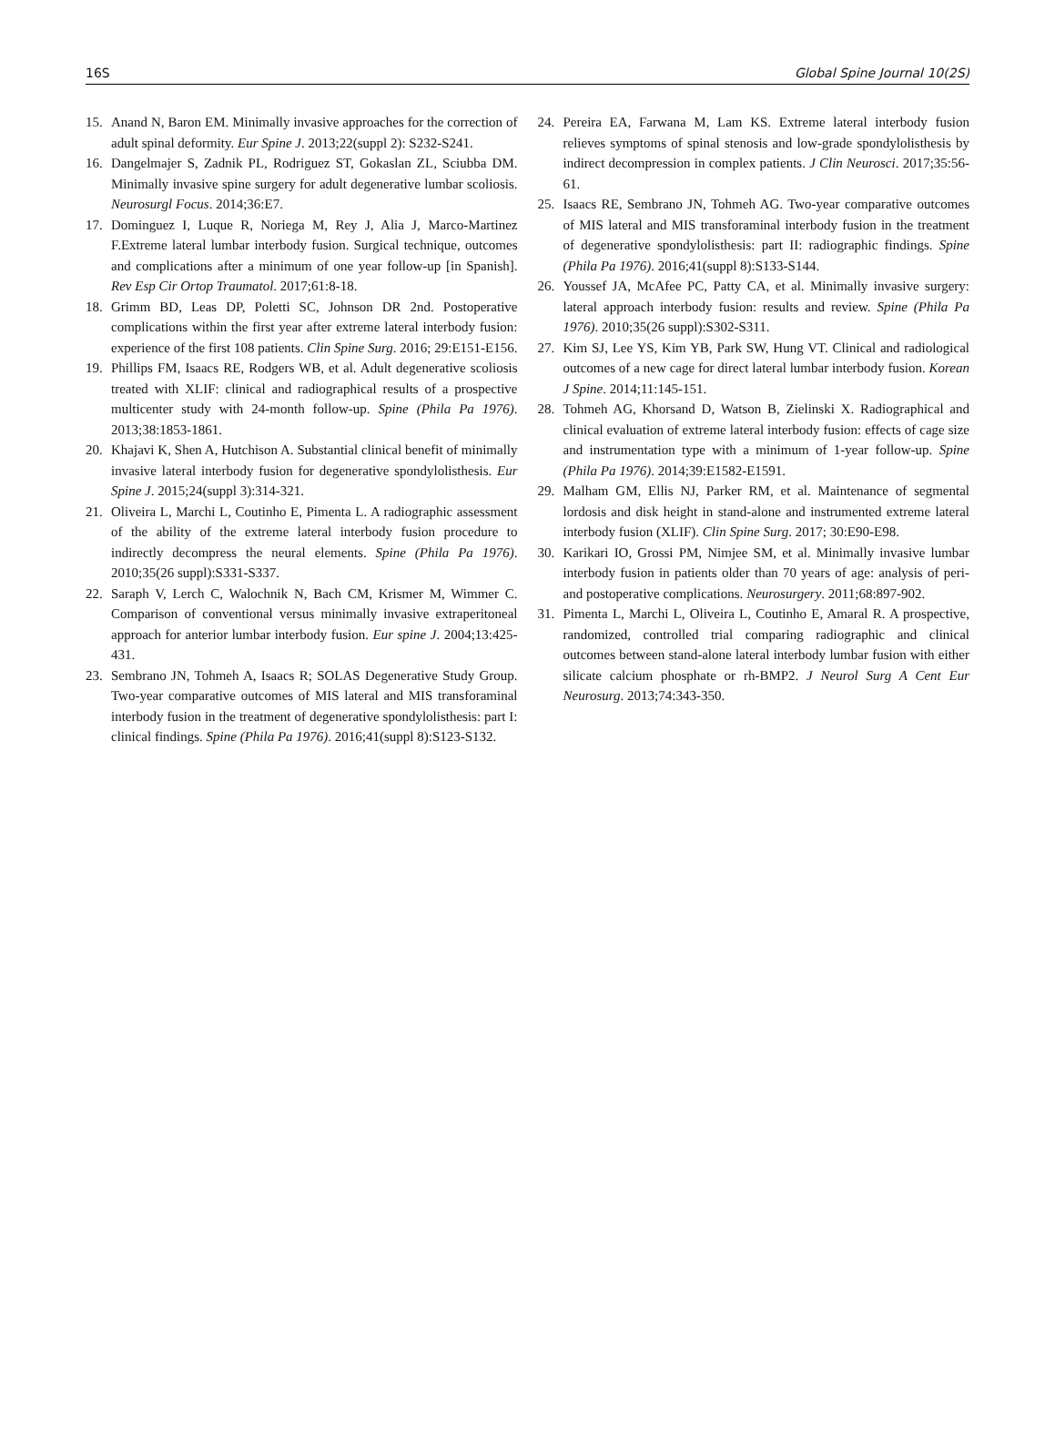16S Global Spine Journal 10(2S)
15. Anand N, Baron EM. Minimally invasive approaches for the correction of adult spinal deformity. Eur Spine J. 2013;22(suppl 2): S232-S241.
16. Dangelmajer S, Zadnik PL, Rodriguez ST, Gokaslan ZL, Sciubba DM. Minimally invasive spine surgery for adult degenerative lumbar scoliosis. Neurosurgl Focus. 2014;36:E7.
17. Dominguez I, Luque R, Noriega M, Rey J, Alia J, Marco-Martinez F.Extreme lateral lumbar interbody fusion. Surgical technique, outcomes and complications after a minimum of one year follow-up [in Spanish]. Rev Esp Cir Ortop Traumatol. 2017;61:8-18.
18. Grimm BD, Leas DP, Poletti SC, Johnson DR 2nd. Postoperative complications within the first year after extreme lateral interbody fusion: experience of the first 108 patients. Clin Spine Surg. 2016; 29:E151-E156.
19. Phillips FM, Isaacs RE, Rodgers WB, et al. Adult degenerative scoliosis treated with XLIF: clinical and radiographical results of a prospective multicenter study with 24-month follow-up. Spine (Phila Pa 1976). 2013;38:1853-1861.
20. Khajavi K, Shen A, Hutchison A. Substantial clinical benefit of minimally invasive lateral interbody fusion for degenerative spondylolisthesis. Eur Spine J. 2015;24(suppl 3):314-321.
21. Oliveira L, Marchi L, Coutinho E, Pimenta L. A radiographic assessment of the ability of the extreme lateral interbody fusion procedure to indirectly decompress the neural elements. Spine (Phila Pa 1976). 2010;35(26 suppl):S331-S337.
22. Saraph V, Lerch C, Walochnik N, Bach CM, Krismer M, Wimmer C. Comparison of conventional versus minimally invasive extraperitoneal approach for anterior lumbar interbody fusion. Eur spine J. 2004;13:425-431.
23. Sembrano JN, Tohmeh A, Isaacs R; SOLAS Degenerative Study Group. Two-year comparative outcomes of MIS lateral and MIS transforaminal interbody fusion in the treatment of degenerative spondylolisthesis: part I: clinical findings. Spine (Phila Pa 1976). 2016;41(suppl 8):S123-S132.
24. Pereira EA, Farwana M, Lam KS. Extreme lateral interbody fusion relieves symptoms of spinal stenosis and low-grade spondylolisthesis by indirect decompression in complex patients. J Clin Neurosci. 2017;35:56-61.
25. Isaacs RE, Sembrano JN, Tohmeh AG. Two-year comparative outcomes of MIS lateral and MIS transforaminal interbody fusion in the treatment of degenerative spondylolisthesis: part II: radiographic findings. Spine (Phila Pa 1976). 2016;41(suppl 8):S133-S144.
26. Youssef JA, McAfee PC, Patty CA, et al. Minimally invasive surgery: lateral approach interbody fusion: results and review. Spine (Phila Pa 1976). 2010;35(26 suppl):S302-S311.
27. Kim SJ, Lee YS, Kim YB, Park SW, Hung VT. Clinical and radiological outcomes of a new cage for direct lateral lumbar interbody fusion. Korean J Spine. 2014;11:145-151.
28. Tohmeh AG, Khorsand D, Watson B, Zielinski X. Radiographical and clinical evaluation of extreme lateral interbody fusion: effects of cage size and instrumentation type with a minimum of 1-year follow-up. Spine (Phila Pa 1976). 2014;39:E1582-E1591.
29. Malham GM, Ellis NJ, Parker RM, et al. Maintenance of segmental lordosis and disk height in stand-alone and instrumented extreme lateral interbody fusion (XLIF). Clin Spine Surg. 2017; 30:E90-E98.
30. Karikari IO, Grossi PM, Nimjee SM, et al. Minimally invasive lumbar interbody fusion in patients older than 70 years of age: analysis of peri- and postoperative complications. Neurosurgery. 2011;68:897-902.
31. Pimenta L, Marchi L, Oliveira L, Coutinho E, Amaral R. A prospective, randomized, controlled trial comparing radiographic and clinical outcomes between stand-alone lateral interbody lumbar fusion with either silicate calcium phosphate or rh-BMP2. J Neurol Surg A Cent Eur Neurosurg. 2013;74:343-350.